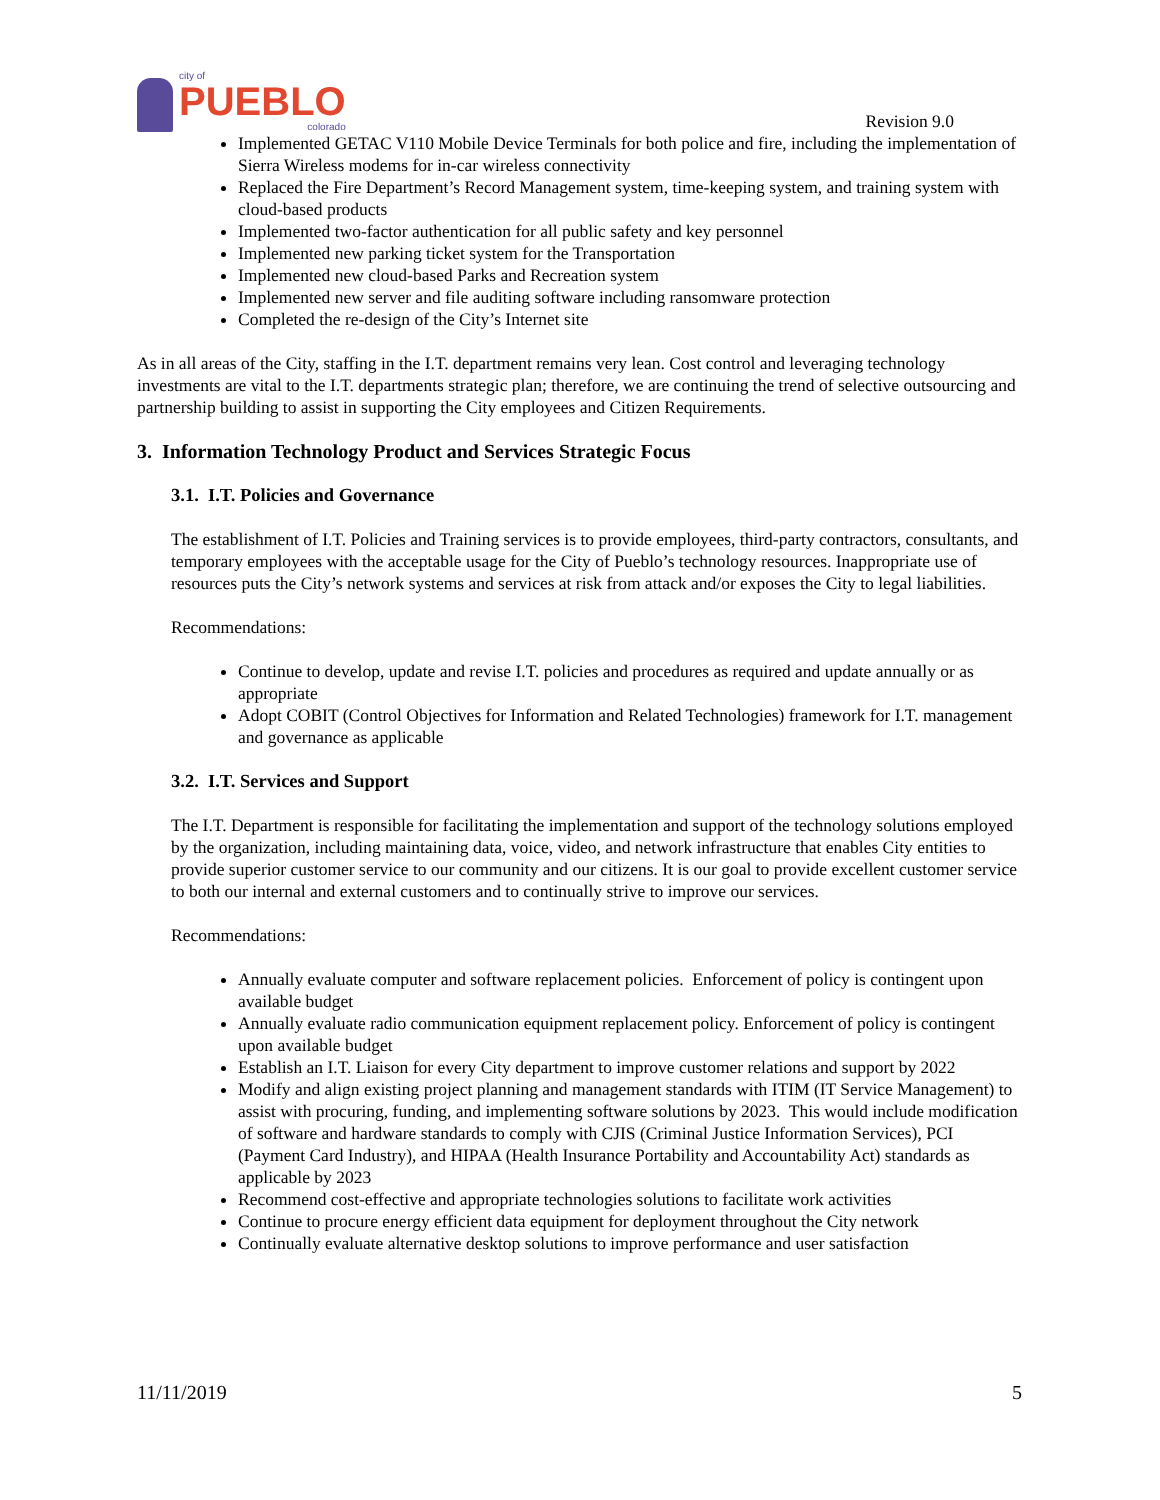city of
PUEBLO
colorado
Revision 9.0
Implemented GETAC V110 Mobile Device Terminals for both police and fire, including the implementation of Sierra Wireless modems for in-car wireless connectivity
Replaced the Fire Department’s Record Management system, time-keeping system, and training system with cloud-based products
Implemented two-factor authentication for all public safety and key personnel
Implemented new parking ticket system for the Transportation
Implemented new cloud-based Parks and Recreation system
Implemented new server and file auditing software including ransomware protection
Completed the re-design of the City’s Internet site
As in all areas of the City, staffing in the I.T. department remains very lean. Cost control and leveraging technology investments are vital to the I.T. departments strategic plan; therefore, we are continuing the trend of selective outsourcing and partnership building to assist in supporting the City employees and Citizen Requirements.
3. Information Technology Product and Services Strategic Focus
3.1. I.T. Policies and Governance
The establishment of I.T. Policies and Training services is to provide employees, third-party contractors, consultants, and temporary employees with the acceptable usage for the City of Pueblo’s technology resources. Inappropriate use of resources puts the City’s network systems and services at risk from attack and/or exposes the City to legal liabilities.
Recommendations:
Continue to develop, update and revise I.T. policies and procedures as required and update annually or as appropriate
Adopt COBIT (Control Objectives for Information and Related Technologies) framework for I.T. management and governance as applicable
3.2. I.T. Services and Support
The I.T. Department is responsible for facilitating the implementation and support of the technology solutions employed by the organization, including maintaining data, voice, video, and network infrastructure that enables City entities to provide superior customer service to our community and our citizens. It is our goal to provide excellent customer service to both our internal and external customers and to continually strive to improve our services.
Recommendations:
Annually evaluate computer and software replacement policies. Enforcement of policy is contingent upon available budget
Annually evaluate radio communication equipment replacement policy. Enforcement of policy is contingent upon available budget
Establish an I.T. Liaison for every City department to improve customer relations and support by 2022
Modify and align existing project planning and management standards with ITIM (IT Service Management) to assist with procuring, funding, and implementing software solutions by 2023. This would include modification of software and hardware standards to comply with CJIS (Criminal Justice Information Services), PCI (Payment Card Industry), and HIPAA (Health Insurance Portability and Accountability Act) standards as applicable by 2023
Recommend cost-effective and appropriate technologies solutions to facilitate work activities
Continue to procure energy efficient data equipment for deployment throughout the City network
Continually evaluate alternative desktop solutions to improve performance and user satisfaction
11/11/2019 5